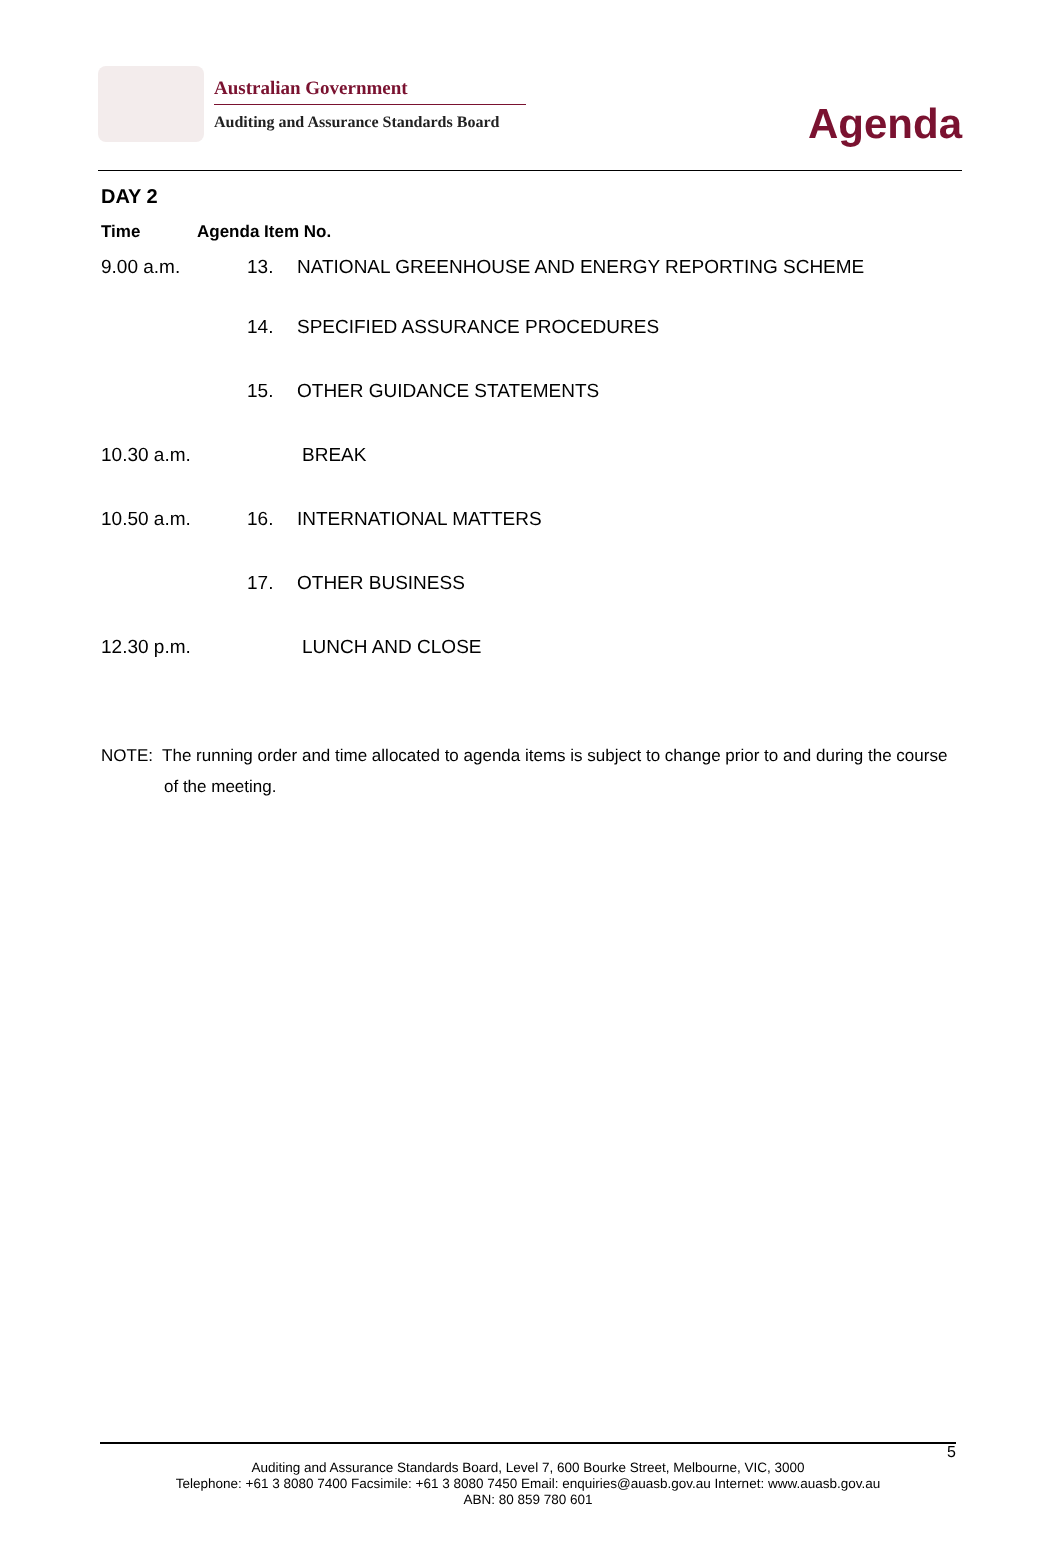Australian Government
Auditing and Assurance Standards Board
Agenda
DAY 2
| Time | Agenda Item No. | |
| --- | --- | --- |
| 9.00 a.m. | 13. | NATIONAL GREENHOUSE AND ENERGY REPORTING SCHEME |
| | 14. | SPECIFIED ASSURANCE PROCEDURES |
| | 15. | OTHER GUIDANCE STATEMENTS |
| 10.30 a.m. | | BREAK |
| 10.50 a.m. | 16. | INTERNATIONAL MATTERS |
| | 17. | OTHER BUSINESS |
| 12.30 p.m. | | LUNCH AND CLOSE |
NOTE: The running order and time allocated to agenda items is subject to change prior to and during the course of the meeting.
5
Auditing and Assurance Standards Board, Level 7, 600 Bourke Street, Melbourne, VIC, 3000
Telephone: +61 3 8080 7400 Facsimile: +61 3 8080 7450 Email: enquiries@auasb.gov.au Internet: www.auasb.gov.au
ABN: 80 859 780 601